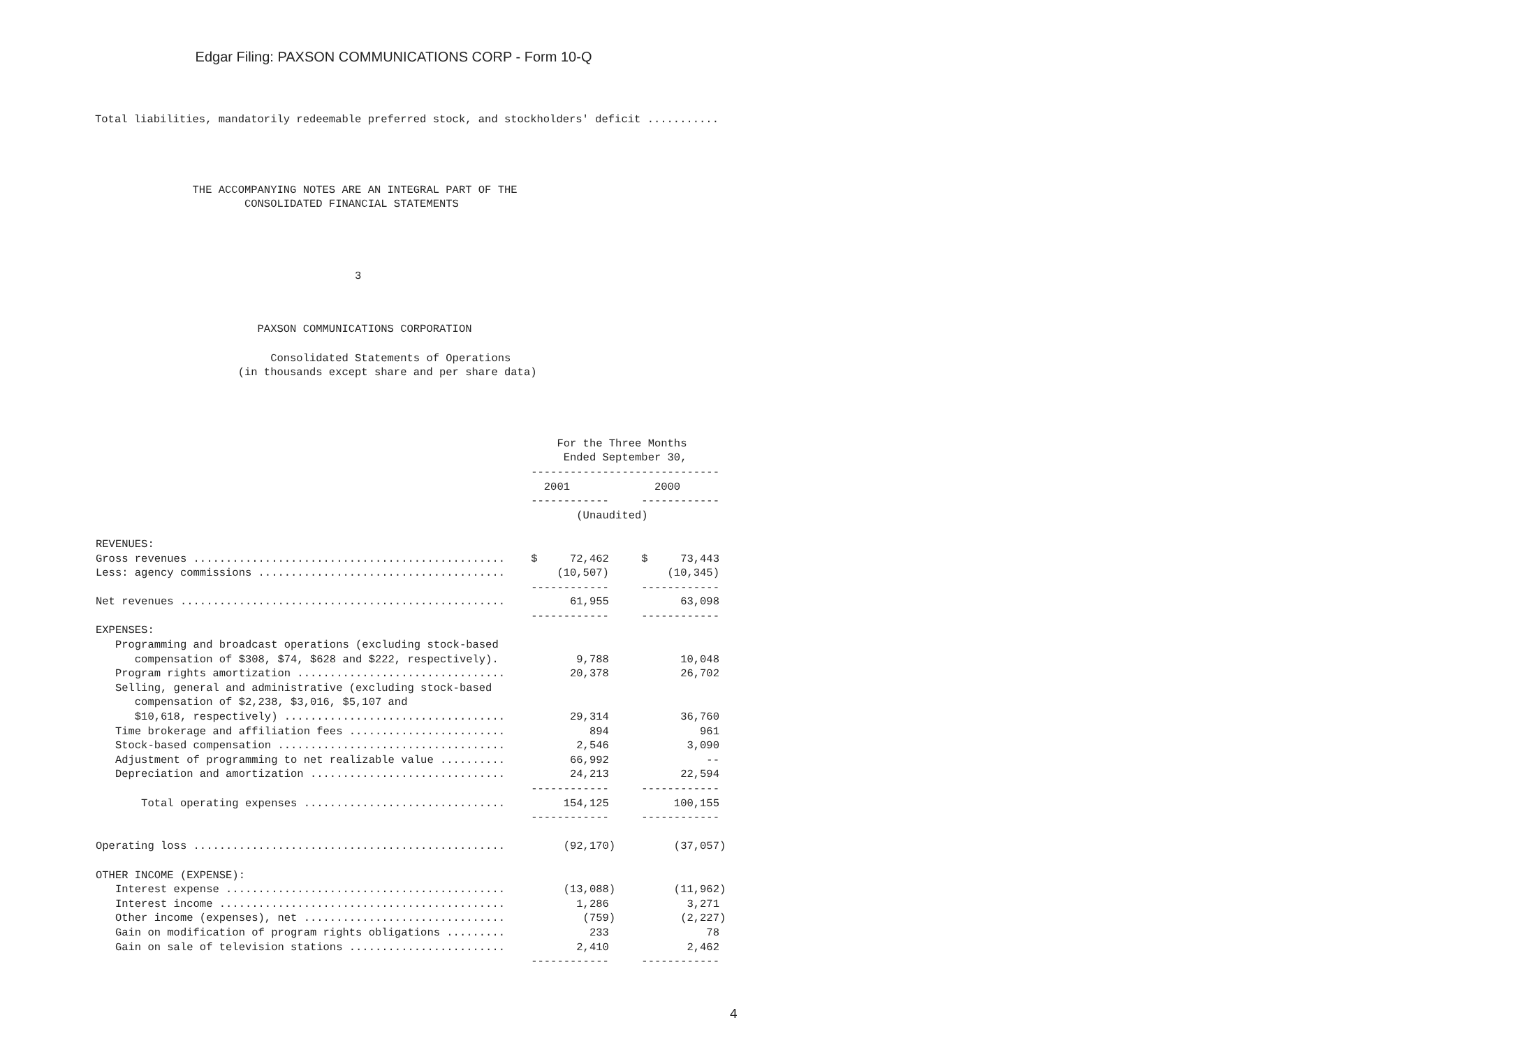Edgar Filing: PAXSON COMMUNICATIONS CORP - Form 10-Q
Total liabilities, mandatorily redeemable preferred stock, and stockholders' deficit ...........
               THE ACCOMPANYING NOTES ARE AN INTEGRAL PART OF THE
                       CONSOLIDATED FINANCIAL STATEMENTS
                                        3
                         PAXSON COMMUNICATIONS CORPORATION

                           Consolidated Statements of Operations
                      (in thousands except share and per share data)
| For the Three Months Ended September 30, ----------------------------- 2001 2000 ------------ ------------ (Unaudited) REVENUES: Gross revenues ................................................ $ 72,462 $ 73,443 Less: agency commissions ...................................... (10,507) (10,345) ------------ ------------ Net revenues .................................................. 61,955 63,098 ------------ ------------ EXPENSES: Programming and broadcast operations (excluding stock-based compensation of $308, $74, $628 and $222, respectively). 9,788 10,048 Program rights amortization ................................ 20,378 26,702 Selling, general and administrative (excluding stock-based compensation of $2,238, $3,016, $5,107 and $10,618, respectively) .................................. 29,314 36,760 Time brokerage and affiliation fees ........................ 894 961 Stock-based compensation ................................... 2,546 3,090 Adjustment of programming to net realizable value .......... 66,992 -- Depreciation and amortization .............................. 24,213 22,594 ------------ ------------ Total operating expenses ............................... 154,125 100,155 ------------ ------------ Operating loss ................................................ (92,170) (37,057) OTHER INCOME (EXPENSE): Interest expense ........................................... (13,088) (11,962) Interest income ............................................ 1,286 3,271 Other income (expenses), net ............................... (759) (2,227) Gain on modification of program rights obligations ......... 233 78 Gain on sale of television stations ........................ 2,410 2,462 ------------ ------------ |
4